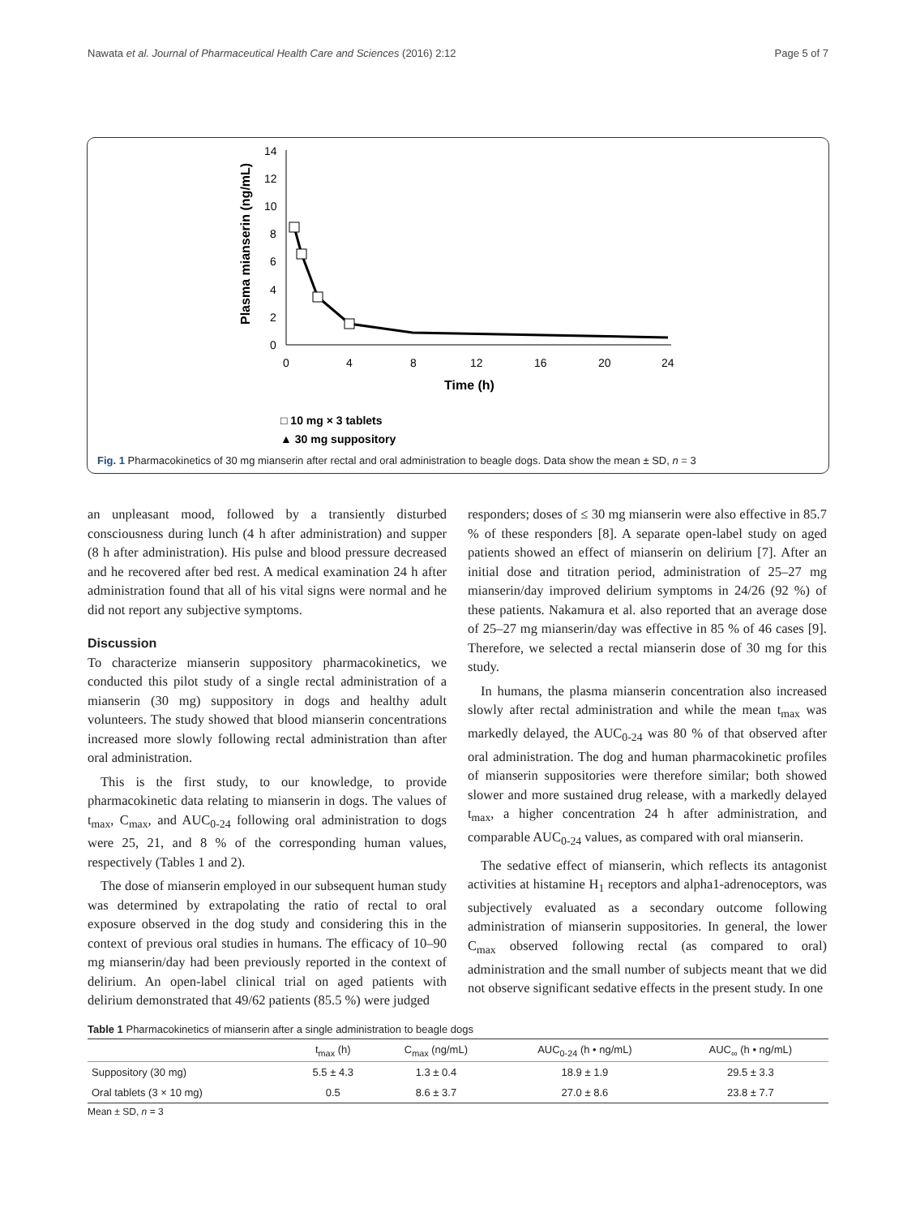Nawata et al. Journal of Pharmaceutical Health Care and Sciences (2016) 2:12 Page 5 of 7
0
2
4
6
8
10
12
14
0
4
8
12
16
20
24
Time (h)
Plasma mianserin (ng/mL)
□ 10 mg × 3 tablets
▲ 30 mg suppository
Fig. 1 Pharmacokinetics of 30 mg mianserin after rectal and oral administration to beagle dogs. Data show the mean ± SD, n = 3
an unpleasant mood, followed by a transiently disturbed consciousness during lunch (4 h after administration) and supper (8 h after administration). His pulse and blood pressure decreased and he recovered after bed rest. A medical examination 24 h after administration found that all of his vital signs were normal and he did not report any subjective symptoms.
Discussion
To characterize mianserin suppository pharmacokinetics, we conducted this pilot study of a single rectal administration of a mianserin (30 mg) suppository in dogs and healthy adult volunteers. The study showed that blood mianserin concentrations increased more slowly following rectal administration than after oral administration.
This is the first study, to our knowledge, to provide pharmacokinetic data relating to mianserin in dogs. The values of t<sub>max</sub>, C<sub>max</sub>, and AUC<sub>0-24</sub> following oral administration to dogs were 25, 21, and 8 % of the corresponding human values, respectively (Tables 1 and 2).
The dose of mianserin employed in our subsequent human study was determined by extrapolating the ratio of rectal to oral exposure observed in the dog study and considering this in the context of previous oral studies in humans. The efficacy of 10–90 mg mianserin/day had been previously reported in the context of delirium. An open-label clinical trial on aged patients with delirium demonstrated that 49/62 patients (85.5 %) were judged
responders; doses of ≤ 30 mg mianserin were also effective in 85.7 % of these responders [8]. A separate open-label study on aged patients showed an effect of mianserin on delirium [7]. After an initial dose and titration period, administration of 25–27 mg mianserin/day improved delirium symptoms in 24/26 (92 %) of these patients. Nakamura et al. also reported that an average dose of 25–27 mg mianserin/day was effective in 85 % of 46 cases [9]. Therefore, we selected a rectal mianserin dose of 30 mg for this study.
In humans, the plasma mianserin concentration also increased slowly after rectal administration and while the mean t<sub>max</sub> was markedly delayed, the AUC<sub>0-24</sub> was 80 % of that observed after oral administration. The dog and human pharmacokinetic profiles of mianserin suppositories were therefore similar; both showed slower and more sustained drug release, with a markedly delayed t<sub>max</sub>, a higher concentration 24 h after administration, and comparable AUC<sub>0-24</sub> values, as compared with oral mianserin.
The sedative effect of mianserin, which reflects its antagonist activities at histamine H<sub>1</sub> receptors and alpha1-adrenoceptors, was subjectively evaluated as a secondary outcome following administration of mianserin suppositories. In general, the lower C<sub>max</sub> observed following rectal (as compared to oral) administration and the small number of subjects meant that we did not observe significant sedative effects in the present study. In one
Table 1 Pharmacokinetics of mianserin after a single administration to beagle dogs
| | t<sub>max</sub> (h) | C<sub>max</sub> (ng/mL) | AUC<sub>0-24</sub> (h • ng/mL) | AUC<sub>∞</sub> (h • ng/mL) |
| --- | --- | --- | --- | --- |
| Suppository (30 mg) | 5.5 ± 4.3 | 1.3 ± 0.4 | 18.9 ± 1.9 | 29.5 ± 3.3 |
| Oral tablets (3 × 10 mg) | 0.5 | 8.6 ± 3.7 | 27.0 ± 8.6 | 23.8 ± 7.7 |
Mean ± SD, n = 3